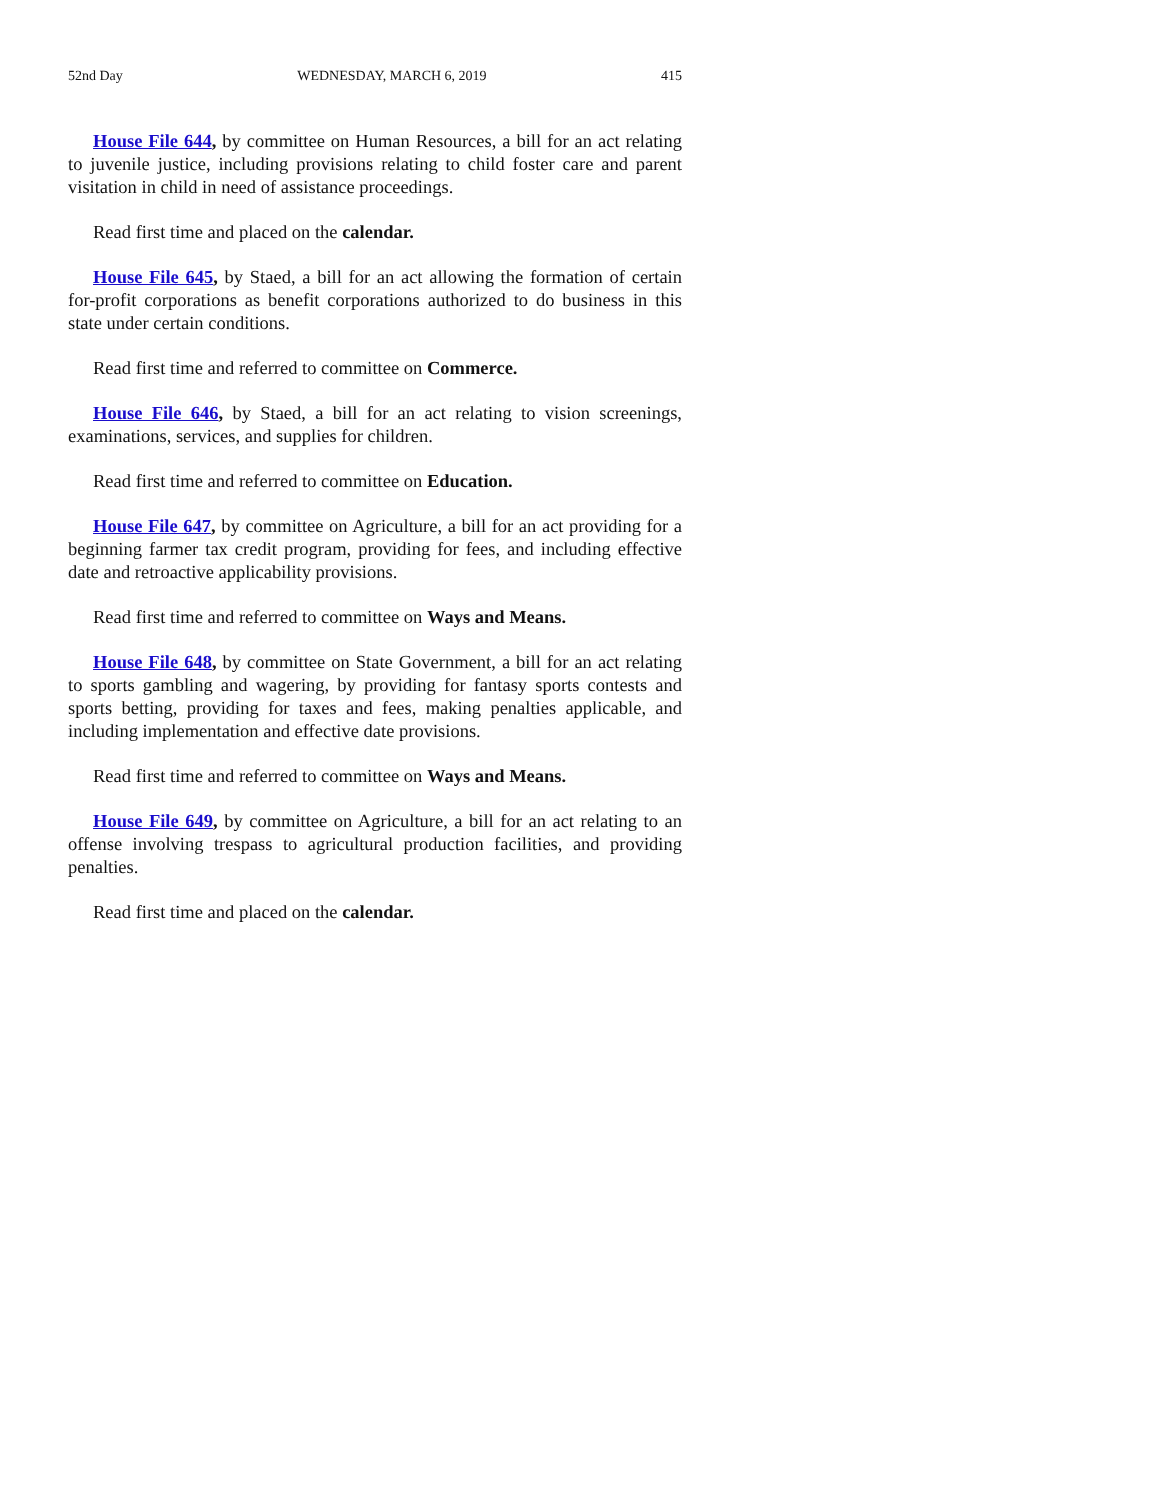52nd Day WEDNESDAY, MARCH 6, 2019 415
House File 644, by committee on Human Resources, a bill for an act relating to juvenile justice, including provisions relating to child foster care and parent visitation in child in need of assistance proceedings.
Read first time and placed on the calendar.
House File 645, by Staed, a bill for an act allowing the formation of certain for-profit corporations as benefit corporations authorized to do business in this state under certain conditions.
Read first time and referred to committee on Commerce.
House File 646, by Staed, a bill for an act relating to vision screenings, examinations, services, and supplies for children.
Read first time and referred to committee on Education.
House File 647, by committee on Agriculture, a bill for an act providing for a beginning farmer tax credit program, providing for fees, and including effective date and retroactive applicability provisions.
Read first time and referred to committee on Ways and Means.
House File 648, by committee on State Government, a bill for an act relating to sports gambling and wagering, by providing for fantasy sports contests and sports betting, providing for taxes and fees, making penalties applicable, and including implementation and effective date provisions.
Read first time and referred to committee on Ways and Means.
House File 649, by committee on Agriculture, a bill for an act relating to an offense involving trespass to agricultural production facilities, and providing penalties.
Read first time and placed on the calendar.